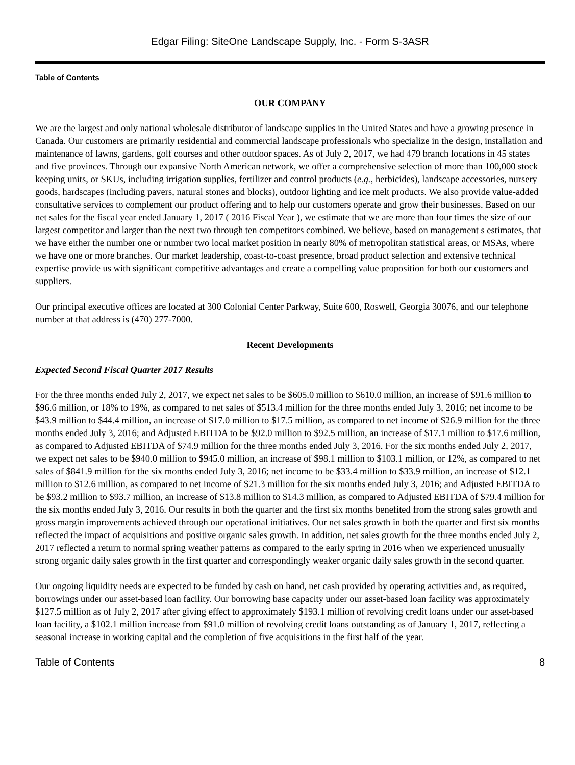Edgar Filing: SiteOne Landscape Supply, Inc. - Form S-3ASR
Table of Contents
OUR COMPANY
We are the largest and only national wholesale distributor of landscape supplies in the United States and have a growing presence in Canada. Our customers are primarily residential and commercial landscape professionals who specialize in the design, installation and maintenance of lawns, gardens, golf courses and other outdoor spaces. As of July 2, 2017, we had 479 branch locations in 45 states and five provinces. Through our expansive North American network, we offer a comprehensive selection of more than 100,000 stock keeping units, or SKUs, including irrigation supplies, fertilizer and control products (e.g., herbicides), landscape accessories, nursery goods, hardscapes (including pavers, natural stones and blocks), outdoor lighting and ice melt products. We also provide value-added consultative services to complement our product offering and to help our customers operate and grow their businesses. Based on our net sales for the fiscal year ended January 1, 2017 ( 2016 Fiscal Year ), we estimate that we are more than four times the size of our largest competitor and larger than the next two through ten competitors combined. We believe, based on management s estimates, that we have either the number one or number two local market position in nearly 80% of metropolitan statistical areas, or MSAs, where we have one or more branches. Our market leadership, coast-to-coast presence, broad product selection and extensive technical expertise provide us with significant competitive advantages and create a compelling value proposition for both our customers and suppliers.
Our principal executive offices are located at 300 Colonial Center Parkway, Suite 600, Roswell, Georgia 30076, and our telephone number at that address is (470) 277-7000.
Recent Developments
Expected Second Fiscal Quarter 2017 Results
For the three months ended July 2, 2017, we expect net sales to be $605.0 million to $610.0 million, an increase of $91.6 million to $96.6 million, or 18% to 19%, as compared to net sales of $513.4 million for the three months ended July 3, 2016; net income to be $43.9 million to $44.4 million, an increase of $17.0 million to $17.5 million, as compared to net income of $26.9 million for the three months ended July 3, 2016; and Adjusted EBITDA to be $92.0 million to $92.5 million, an increase of $17.1 million to $17.6 million, as compared to Adjusted EBITDA of $74.9 million for the three months ended July 3, 2016. For the six months ended July 2, 2017, we expect net sales to be $940.0 million to $945.0 million, an increase of $98.1 million to $103.1 million, or 12%, as compared to net sales of $841.9 million for the six months ended July 3, 2016; net income to be $33.4 million to $33.9 million, an increase of $12.1 million to $12.6 million, as compared to net income of $21.3 million for the six months ended July 3, 2016; and Adjusted EBITDA to be $93.2 million to $93.7 million, an increase of $13.8 million to $14.3 million, as compared to Adjusted EBITDA of $79.4 million for the six months ended July 3, 2016. Our results in both the quarter and the first six months benefited from the strong sales growth and gross margin improvements achieved through our operational initiatives. Our net sales growth in both the quarter and first six months reflected the impact of acquisitions and positive organic sales growth. In addition, net sales growth for the three months ended July 2, 2017 reflected a return to normal spring weather patterns as compared to the early spring in 2016 when we experienced unusually strong organic daily sales growth in the first quarter and correspondingly weaker organic daily sales growth in the second quarter.
Our ongoing liquidity needs are expected to be funded by cash on hand, net cash provided by operating activities and, as required, borrowings under our asset-based loan facility. Our borrowing base capacity under our asset-based loan facility was approximately $127.5 million as of July 2, 2017 after giving effect to approximately $193.1 million of revolving credit loans under our asset-based loan facility, a $102.1 million increase from $91.0 million of revolving credit loans outstanding as of January 1, 2017, reflecting a seasonal increase in working capital and the completion of five acquisitions in the first half of the year.
Table of Contents 8